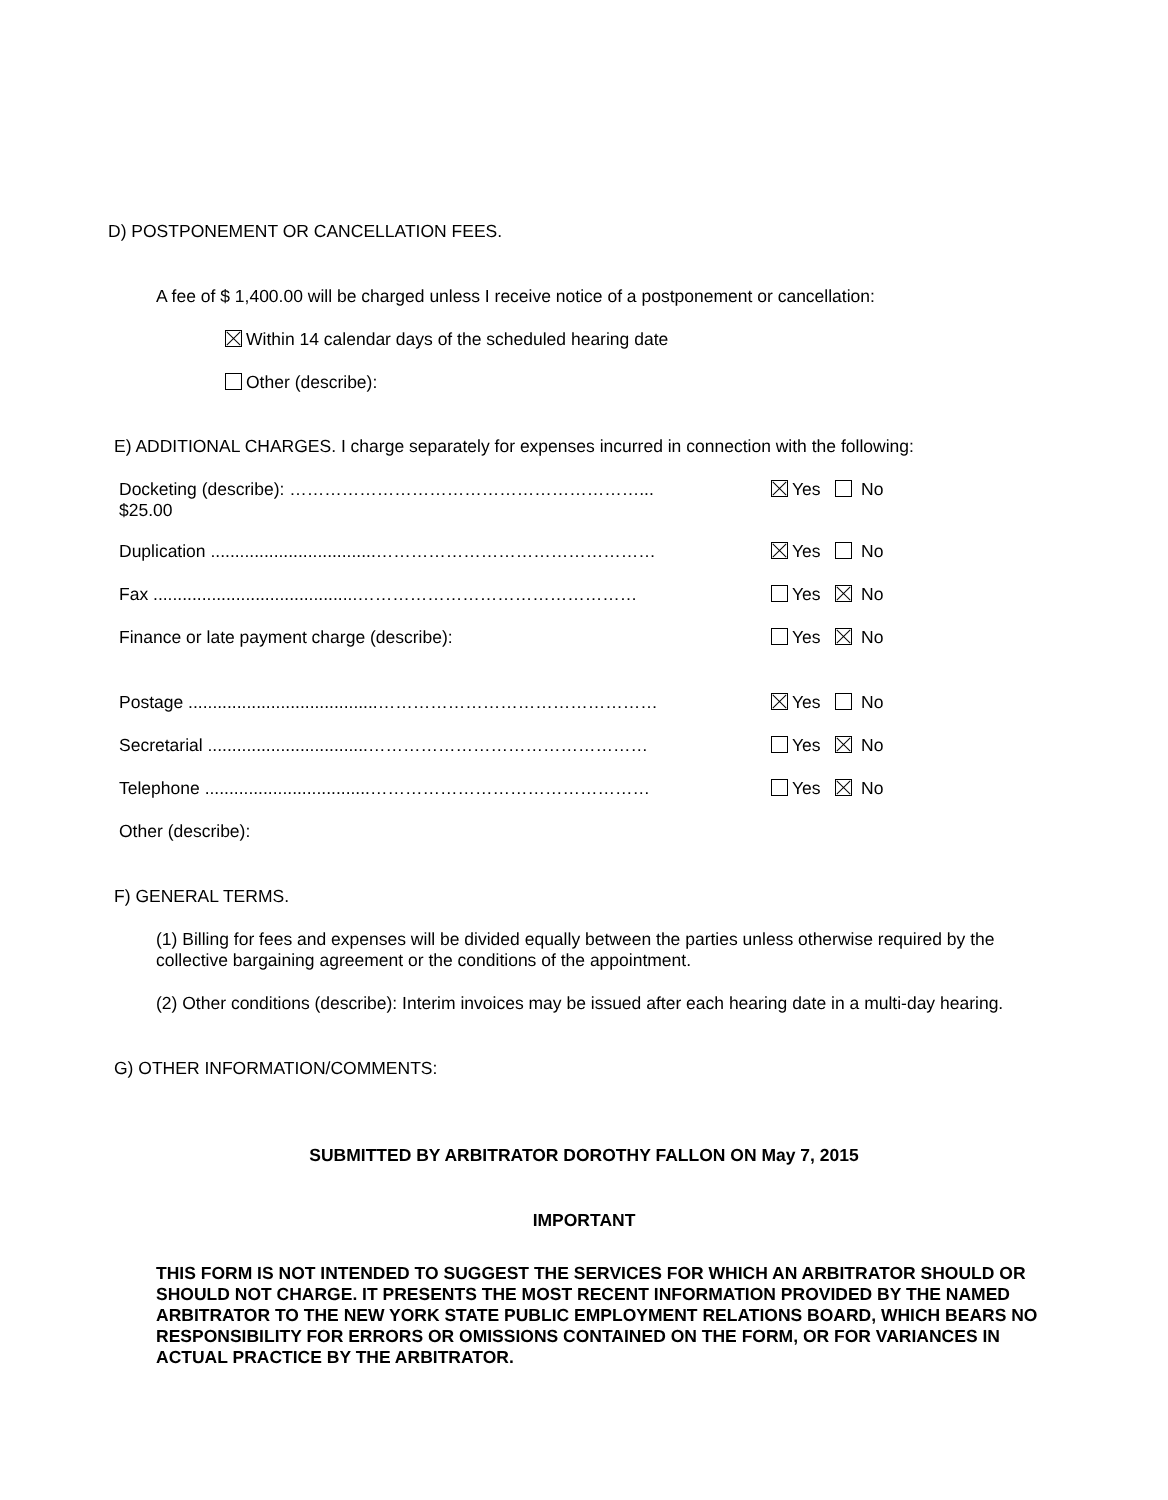D) POSTPONEMENT OR CANCELLATION FEES.
A fee of $ 1,400.00 will be charged unless I receive notice of a postponement or cancellation:
Within 14 calendar days of the scheduled hearing date
Other (describe):
E) ADDITIONAL CHARGES. I charge separately for expenses incurred in connection with the following:
Docketing (describe): ……………………………………………………...
$25.00
Yes No
Duplication ..................................………………………………………… Yes No
Fax ..........................................………………………………………… Yes No
Finance or late payment charge (describe): Yes No
Postage .......................................…………………………………………
Yes No
Secretarial .................................………………………………………… Yes No
Telephone ..................................………………………………………… Yes No
Other (describe):
F) GENERAL TERMS.
(1) Billing for fees and expenses will be divided equally between the parties unless otherwise required by the collective bargaining agreement or the conditions of the appointment.
(2) Other conditions (describe): Interim invoices may be issued after each hearing date in a multi-day hearing.
G) OTHER INFORMATION/COMMENTS:
SUBMITTED BY ARBITRATOR DOROTHY FALLON ON May 7, 2015
IMPORTANT
THIS FORM IS NOT INTENDED TO SUGGEST THE SERVICES FOR WHICH AN ARBITRATOR SHOULD OR SHOULD NOT CHARGE. IT PRESENTS THE MOST RECENT INFORMATION PROVIDED BY THE NAMED ARBITRATOR TO THE NEW YORK STATE PUBLIC EMPLOYMENT RELATIONS BOARD, WHICH BEARS NO RESPONSIBILITY FOR ERRORS OR OMISSIONS CONTAINED ON THE FORM, OR FOR VARIANCES IN ACTUAL PRACTICE BY THE ARBITRATOR.